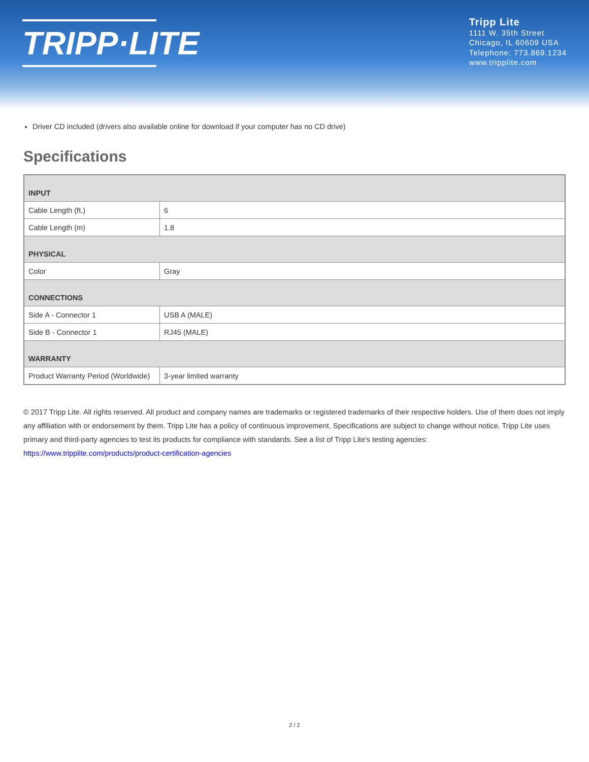TRIPP·LITE
Tripp Lite
1111 W. 35th Street
Chicago, IL 60609 USA
Telephone: 773.869.1234
www.tripplite.com
Driver CD included (drivers also available online for download if your computer has no CD drive)
Specifications
| INPUT | |
| Cable Length (ft.) | 6 |
| Cable Length (m) | 1.8 |
| PHYSICAL | |
| Color | Gray |
| CONNECTIONS | |
| Side A - Connector 1 | USB A (MALE) |
| Side B - Connector 1 | RJ45 (MALE) |
| WARRANTY | |
| Product Warranty Period (Worldwide) | 3-year limited warranty |
© 2017 Tripp Lite. All rights reserved. All product and company names are trademarks or registered trademarks of their respective holders. Use of them does not imply any affiliation with or endorsement by them. Tripp Lite has a policy of continuous improvement. Specifications are subject to change without notice. Tripp Lite uses primary and third-party agencies to test its products for compliance with standards. See a list of Tripp Lite's testing agencies: https://www.tripplite.com/products/product-certification-agencies
2 / 2